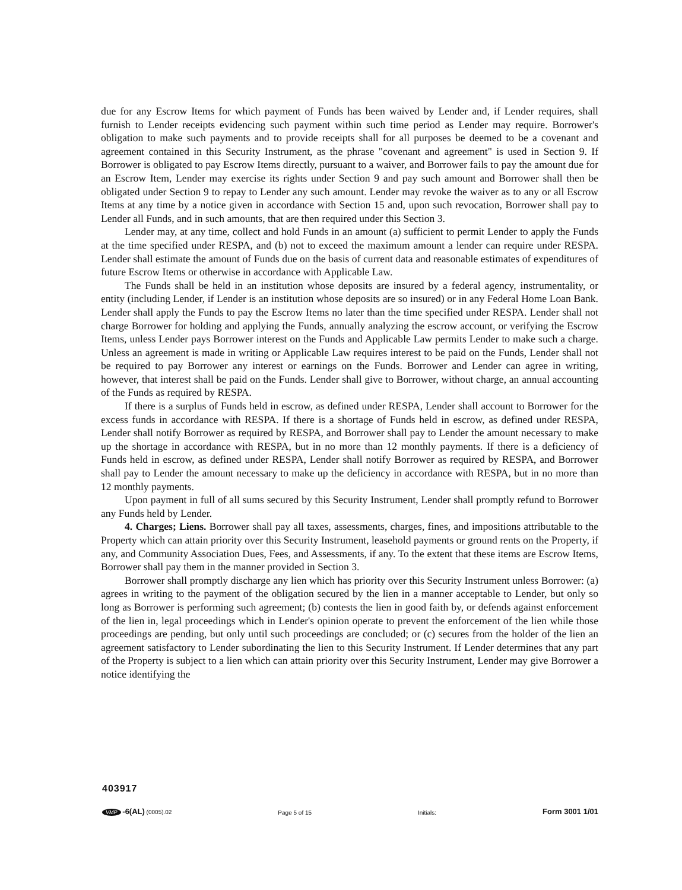due for any Escrow Items for which payment of Funds has been waived by Lender and, if Lender requires, shall furnish to Lender receipts evidencing such payment within such time period as Lender may require. Borrower's obligation to make such payments and to provide receipts shall for all purposes be deemed to be a covenant and agreement contained in this Security Instrument, as the phrase "covenant and agreement" is used in Section 9. If Borrower is obligated to pay Escrow Items directly, pursuant to a waiver, and Borrower fails to pay the amount due for an Escrow Item, Lender may exercise its rights under Section 9 and pay such amount and Borrower shall then be obligated under Section 9 to repay to Lender any such amount. Lender may revoke the waiver as to any or all Escrow Items at any time by a notice given in accordance with Section 15 and, upon such revocation, Borrower shall pay to Lender all Funds, and in such amounts, that are then required under this Section 3.
Lender may, at any time, collect and hold Funds in an amount (a) sufficient to permit Lender to apply the Funds at the time specified under RESPA, and (b) not to exceed the maximum amount a lender can require under RESPA. Lender shall estimate the amount of Funds due on the basis of current data and reasonable estimates of expenditures of future Escrow Items or otherwise in accordance with Applicable Law.
The Funds shall be held in an institution whose deposits are insured by a federal agency, instrumentality, or entity (including Lender, if Lender is an institution whose deposits are so insured) or in any Federal Home Loan Bank. Lender shall apply the Funds to pay the Escrow Items no later than the time specified under RESPA. Lender shall not charge Borrower for holding and applying the Funds, annually analyzing the escrow account, or verifying the Escrow Items, unless Lender pays Borrower interest on the Funds and Applicable Law permits Lender to make such a charge. Unless an agreement is made in writing or Applicable Law requires interest to be paid on the Funds, Lender shall not be required to pay Borrower any interest or earnings on the Funds. Borrower and Lender can agree in writing, however, that interest shall be paid on the Funds. Lender shall give to Borrower, without charge, an annual accounting of the Funds as required by RESPA.
If there is a surplus of Funds held in escrow, as defined under RESPA, Lender shall account to Borrower for the excess funds in accordance with RESPA. If there is a shortage of Funds held in escrow, as defined under RESPA, Lender shall notify Borrower as required by RESPA, and Borrower shall pay to Lender the amount necessary to make up the shortage in accordance with RESPA, but in no more than 12 monthly payments. If there is a deficiency of Funds held in escrow, as defined under RESPA, Lender shall notify Borrower as required by RESPA, and Borrower shall pay to Lender the amount necessary to make up the deficiency in accordance with RESPA, but in no more than 12 monthly payments.
Upon payment in full of all sums secured by this Security Instrument, Lender shall promptly refund to Borrower any Funds held by Lender.
4. Charges; Liens. Borrower shall pay all taxes, assessments, charges, fines, and impositions attributable to the Property which can attain priority over this Security Instrument, leasehold payments or ground rents on the Property, if any, and Community Association Dues, Fees, and Assessments, if any. To the extent that these items are Escrow Items, Borrower shall pay them in the manner provided in Section 3.
Borrower shall promptly discharge any lien which has priority over this Security Instrument unless Borrower: (a) agrees in writing to the payment of the obligation secured by the lien in a manner acceptable to Lender, but only so long as Borrower is performing such agreement; (b) contests the lien in good faith by, or defends against enforcement of the lien in, legal proceedings which in Lender's opinion operate to prevent the enforcement of the lien while those proceedings are pending, but only until such proceedings are concluded; or (c) secures from the holder of the lien an agreement satisfactory to Lender subordinating the lien to this Security Instrument. If Lender determines that any part of the Property is subject to a lien which can attain priority over this Security Instrument, Lender may give Borrower a notice identifying the
403917
VMP -6(AL) (0005).02 Page 5 of 15 Initials: Form 3001 1/01